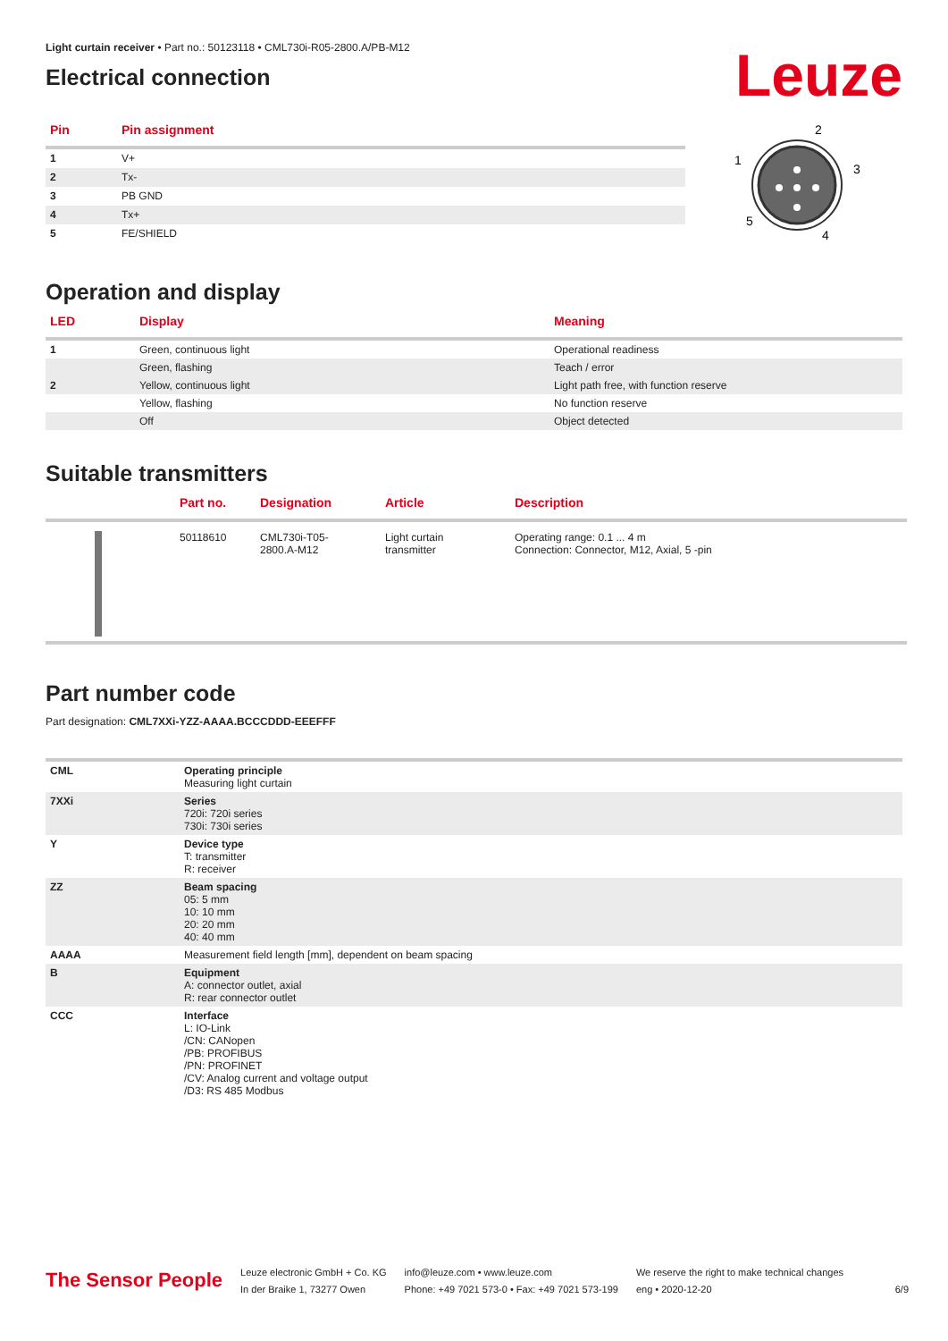Light curtain receiver • Part no.: 50123118 • CML730i-R05-2800.A/PB-M12
Electrical connection
Leuze
| Pin | Pin assignment |
| --- | --- |
| 1 | V+ |
| 2 | Tx- |
| 3 | PB GND |
| 4 | Tx+ |
| 5 | FE/SHIELD |
2
1
3
5
4
Operation and display
| LED | Display | Meaning |
| --- | --- | --- |
| 1 | Green, continuous light | Operational readiness |
| | Green, flashing | Teach / error |
| 2 | Yellow, continuous light | Light path free, with function reserve |
| | Yellow, flashing | No function reserve |
| | Off | Object detected |
Suitable transmitters
| | Part no. | Designation | Article | Description |
| --- | --- | --- | --- | --- |
| | 50118610 | CML730i-T05- 2800.A-M12 | Light curtain transmitter | Operating range: 0.1 ... 4 m Connection: Connector, M12, Axial, 5 -pin |
Part number code
Part designation: CML7XXi-YZZ-AAAA.BCCCDDD-EEEFFF
| CML | Operating principle Measuring light curtain |
| 7XXi | Series 720i: 720i series 730i: 730i series |
| Y | Device type T: transmitter R: receiver |
| ZZ | Beam spacing 05: 5 mm 10: 10 mm 20: 20 mm 40: 40 mm |
| AAAA | Measurement field length [mm], dependent on beam spacing |
| B | Equipment A: connector outlet, axial R: rear connector outlet |
| CCC | Interface L: IO-Link /CN: CANopen /PB: PROFIBUS /PN: PROFINET /CV: Analog current and voltage output /D3: RS 485 Modbus |
The Sensor People
Leuze electronic GmbH + Co. KG
In der Braike 1, 73277 Owen
info@leuze.com • www.leuze.com
Phone: +49 7021 573-0 • Fax: +49 7021 573-199
We reserve the right to make technical changes
eng • 2020-12-20
6/9